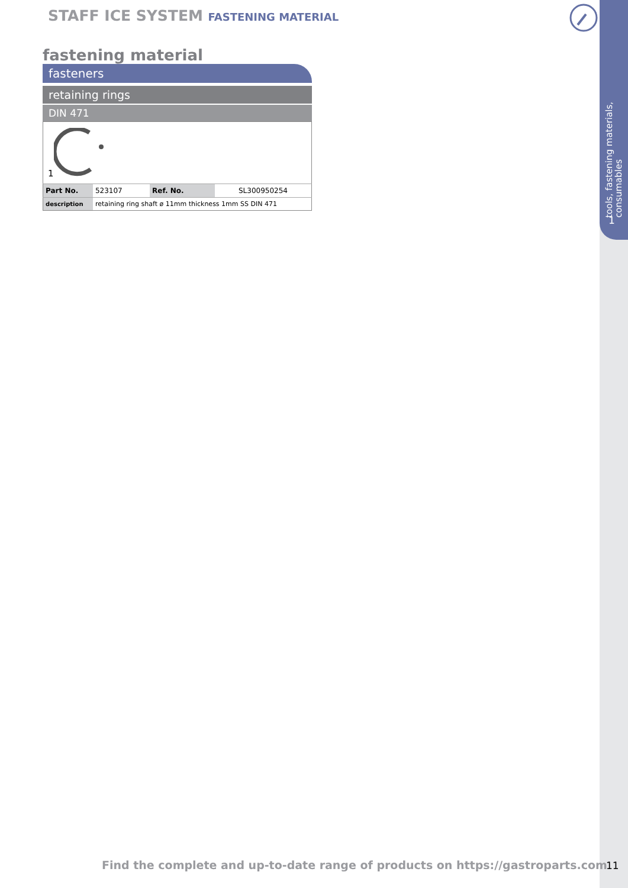tools, fastening materials,
consumables
1
STAFF ICE SYSTEM FASTENING MATERIAL
fastening material
fasteners
retaining rings
DIN 471
1
| Part No. | 523107 | Ref. No. | SL300950254 |
| description | retaining ring shaft ø 11mm thickness 1mm SS DIN 471 | | |
Find the complete and up-to-date range of products on https://gastroparts.com
11